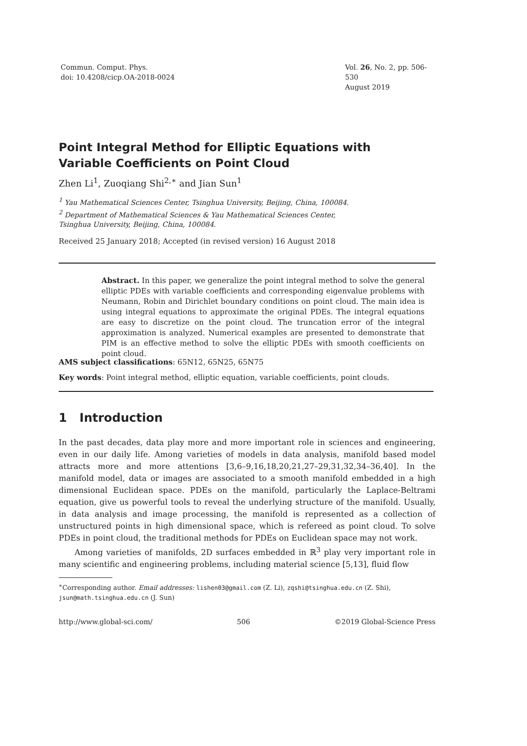Commun. Comput. Phys.
doi: 10.4208/cicp.OA-2018-0024
Vol. 26, No. 2, pp. 506-530
August 2019
Point Integral Method for Elliptic Equations with
Variable Coefficients on Point Cloud
Zhen Li<sup>1</sup>, Zuoqiang Shi<sup>2,∗</sup> and Jian Sun<sup>1</sup>
<sup>1</sup> Yau Mathematical Sciences Center, Tsinghua University, Beijing, China, 100084.
<sup>2</sup> Department of Mathematical Sciences & Yau Mathematical Sciences Center,
Tsinghua University, Beijing, China, 100084.
Received 25 January 2018; Accepted (in revised version) 16 August 2018
Abstract. In this paper, we generalize the point integral method to solve the general elliptic PDEs with variable coefficients and corresponding eigenvalue problems with Neumann, Robin and Dirichlet boundary conditions on point cloud. The main idea is using integral equations to approximate the original PDEs. The integral equations are easy to discretize on the point cloud. The truncation error of the integral approximation is analyzed. Numerical examples are presented to demonstrate that PIM is an effective method to solve the elliptic PDEs with smooth coefficients on point cloud.
AMS subject classifications: 65N12, 65N25, 65N75
Key words: Point integral method, elliptic equation, variable coefficients, point clouds.
1 Introduction
In the past decades, data play more and more important role in sciences and engineering, even in our daily life. Among varieties of models in data analysis, manifold based model attracts more and more attentions [3,6–9,16,18,20,21,27–29,31,32,34–36,40]. In the manifold model, data or images are associated to a smooth manifold embedded in a high dimensional Euclidean space. PDEs on the manifold, particularly the Laplace-Beltrami equation, give us powerful tools to reveal the underlying structure of the manifold. Usually, in data analysis and image processing, the manifold is represented as a collection of unstructured points in high dimensional space, which is refereed as point cloud. To solve PDEs in point cloud, the traditional methods for PDEs on Euclidean space may not work.
Among varieties of manifolds, 2D surfaces embedded in ℝ<sup>3</sup> play very important role in many scientific and engineering problems, including material science [5,13], fluid flow
<sup>∗</sup>Corresponding author. Email addresses: lishen03@gmail.com (Z. Li), zqshi@tsinghua.edu.cn (Z. Shi), jsun@math.tsinghua.edu.cn (J. Sun)
http://www.global-sci.com/ 506 ©2019 Global-Science Press